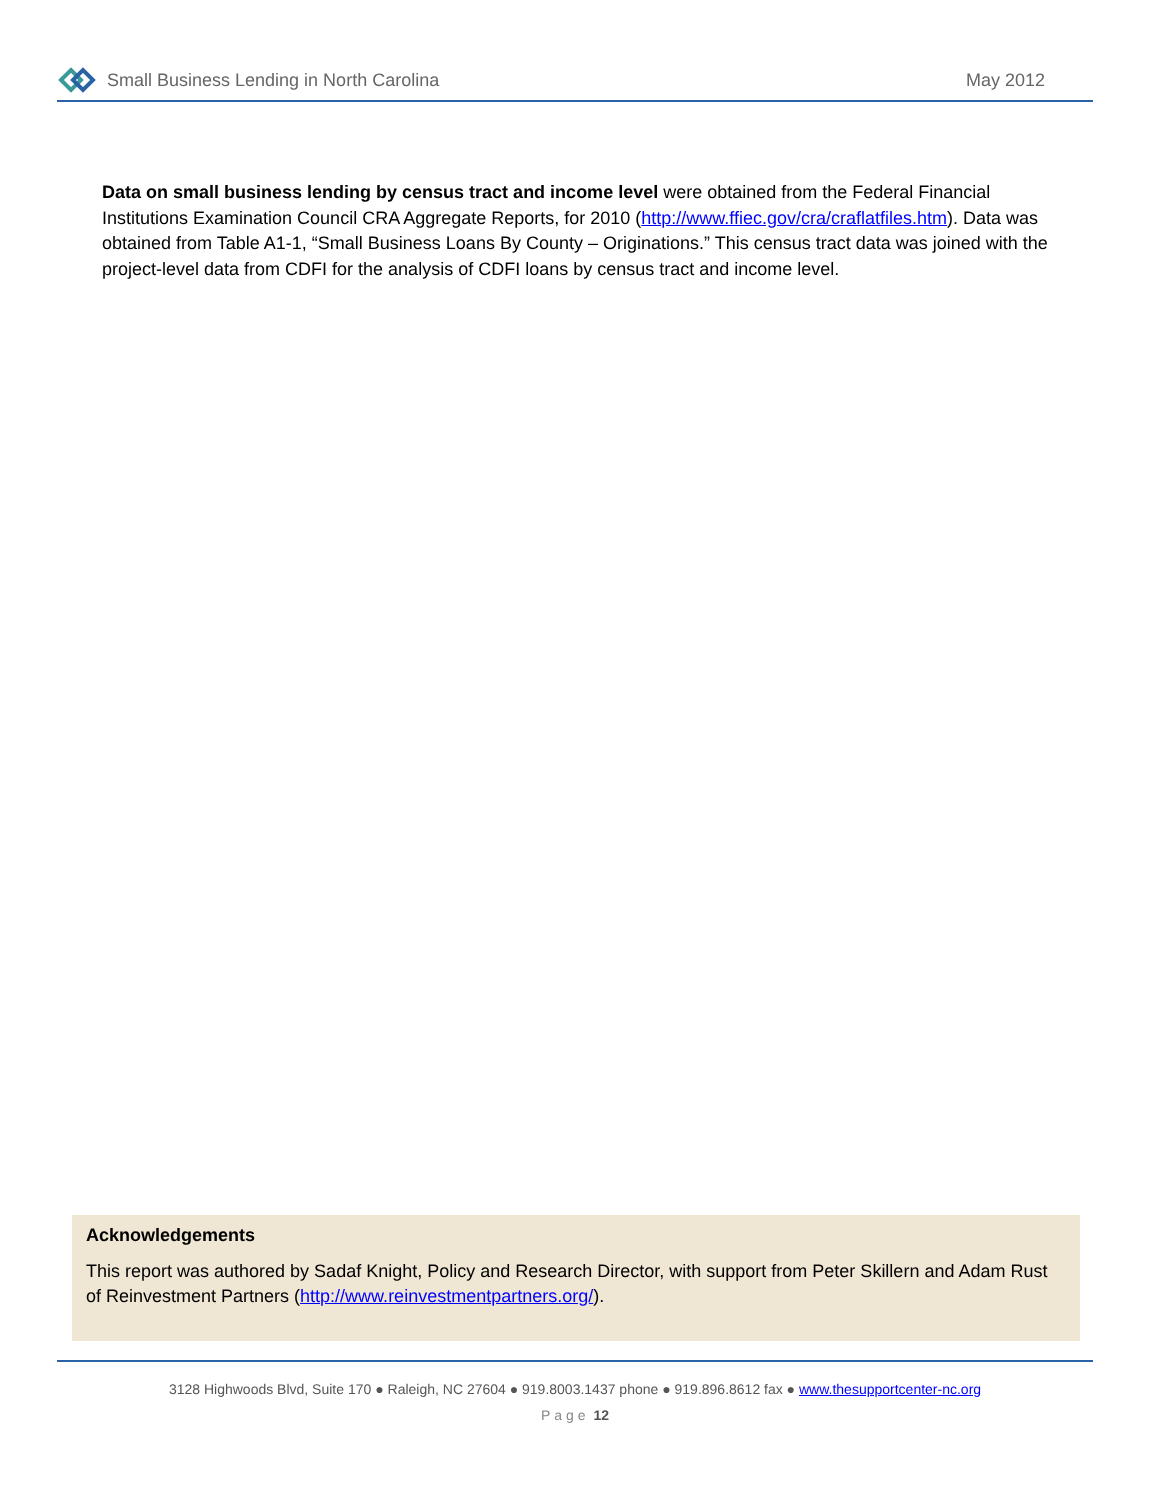Small Business Lending in North Carolina May 2012
Data on small business lending by census tract and income level were obtained from the Federal Financial Institutions Examination Council CRA Aggregate Reports, for 2010 (http://www.ffiec.gov/cra/craflatfiles.htm). Data was obtained from Table A1-1, “Small Business Loans By County – Originations.” This census tract data was joined with the project-level data from CDFI for the analysis of CDFI loans by census tract and income level.
Acknowledgements
This report was authored by Sadaf Knight, Policy and Research Director, with support from Peter Skillern and Adam Rust of Reinvestment Partners (http://www.reinvestmentpartners.org/).
3128 Highwoods Blvd, Suite 170 ● Raleigh, NC 27604 ● 919.8003.1437 phone ● 919.896.8612 fax ● www.thesupportcenter-nc.org
Page 12